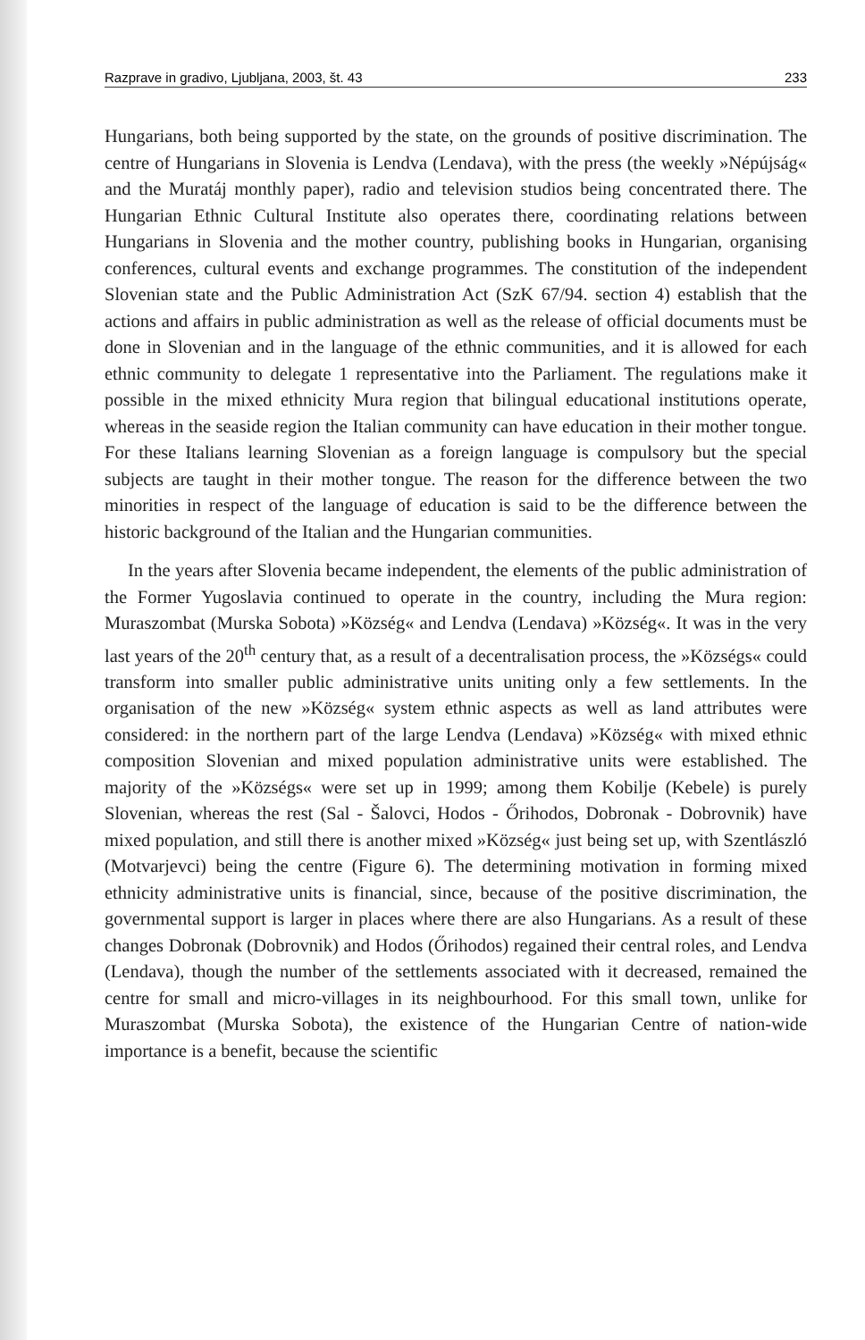Razprave in gradivo, Ljubljana, 2003, št. 43 233
Hungarians, both being supported by the state, on the grounds of positive discrimination. The centre of Hungarians in Slovenia is Lendva (Lendava), with the press (the weekly »Népújság« and the Muratáj monthly paper), radio and television studios being concentrated there. The Hungarian Ethnic Cultural Institute also operates there, coordinating relations between Hungarians in Slovenia and the mother country, publishing books in Hungarian, organising conferences, cultural events and exchange programmes. The constitution of the independent Slovenian state and the Public Administration Act (SzK 67/94. section 4) establish that the actions and affairs in public administration as well as the release of official documents must be done in Slovenian and in the language of the ethnic communities, and it is allowed for each ethnic community to delegate 1 representative into the Parliament. The regulations make it possible in the mixed ethnicity Mura region that bilingual educational institutions operate, whereas in the seaside region the Italian community can have education in their mother tongue. For these Italians learning Slovenian as a foreign language is compulsory but the special subjects are taught in their mother tongue. The reason for the difference between the two minorities in respect of the language of education is said to be the difference between the historic background of the Italian and the Hungarian communities.
In the years after Slovenia became independent, the elements of the public administration of the Former Yugoslavia continued to operate in the country, including the Mura region: Muraszombat (Murska Sobota) »Község« and Lendva (Lendava) »Község«. It was in the very last years of the 20<sup>th</sup> century that, as a result of a decentralisation process, the »Községs« could transform into smaller public administrative units uniting only a few settlements. In the organisation of the new »Község« system ethnic aspects as well as land attributes were considered: in the northern part of the large Lendva (Lendava) »Község« with mixed ethnic composition Slovenian and mixed population administrative units were established. The majority of the »Községs« were set up in 1999; among them Kobilje (Kebele) is purely Slovenian, whereas the rest (Sal - Šalovci, Hodos - Őrihodos, Dobronak - Dobrovnik) have mixed population, and still there is another mixed »Község« just being set up, with Szentlászló (Motvarjevci) being the centre (Figure 6). The determining motivation in forming mixed ethnicity administrative units is financial, since, because of the positive discrimination, the governmental support is larger in places where there are also Hungarians. As a result of these changes Dobronak (Dobrovnik) and Hodos (Őrihodos) regained their central roles, and Lendva (Lendava), though the number of the settlements associated with it decreased, remained the centre for small and micro-villages in its neighbourhood. For this small town, unlike for Muraszombat (Murska Sobota), the existence of the Hungarian Centre of nation-wide importance is a benefit, because the scientific